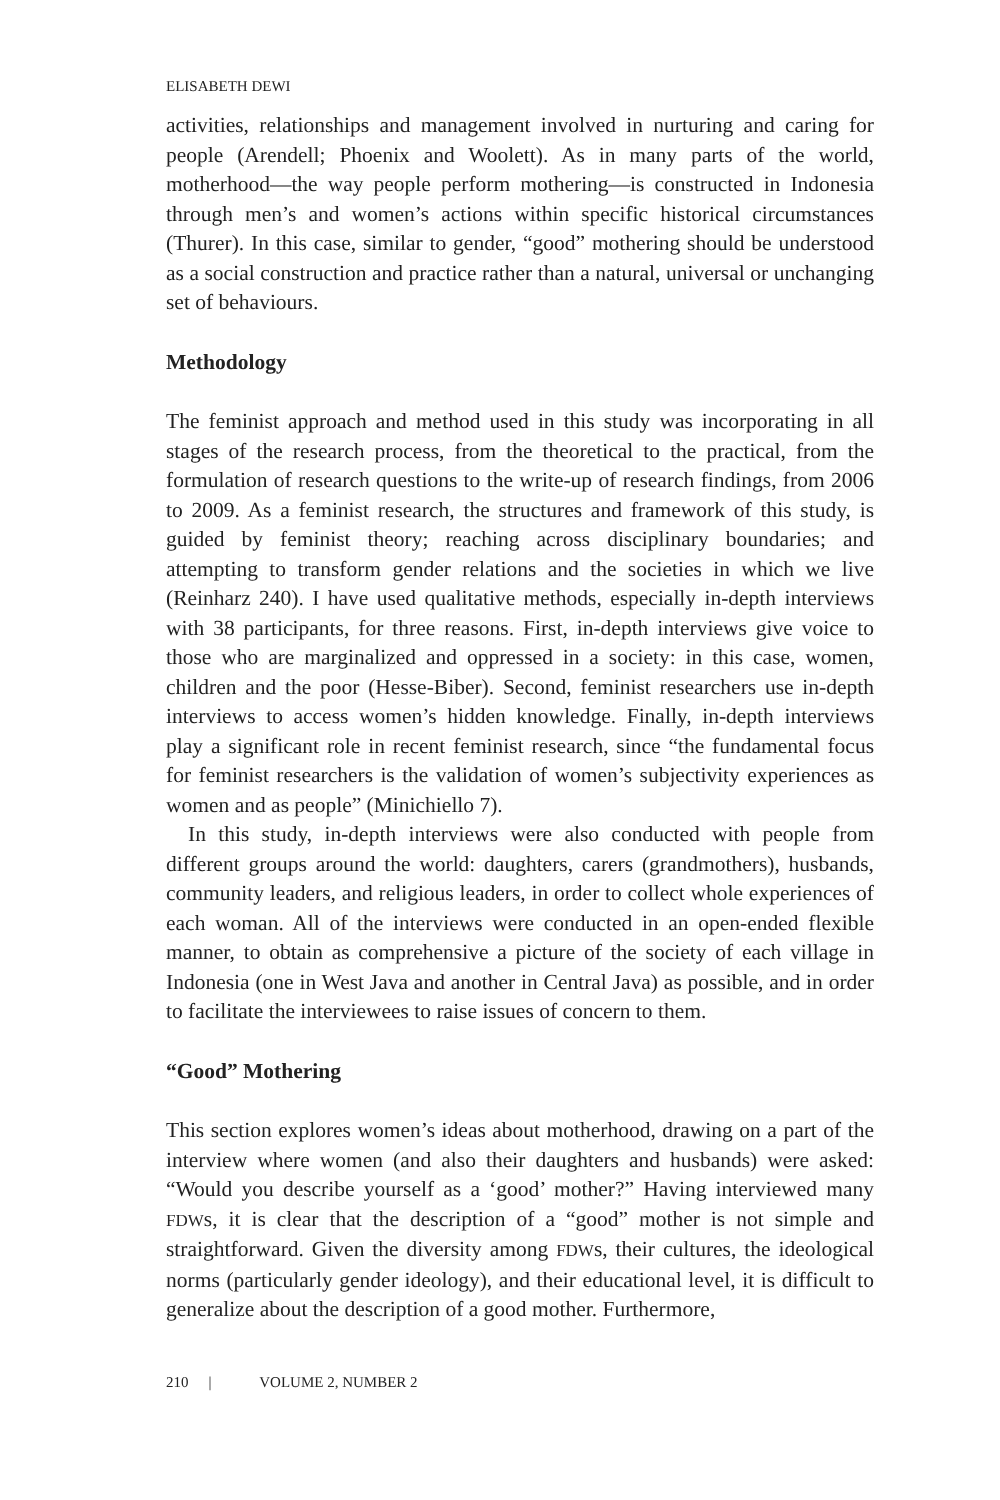ELISABETH DEWI
activities, relationships and management involved in nurturing and caring for people (Arendell; Phoenix and Woolett). As in many parts of the world, motherhood—the way people perform mothering—is constructed in Indonesia through men’s and women’s actions within specific historical circumstances (Thurer). In this case, similar to gender, “good” mothering should be understood as a social construction and practice rather than a natural, universal or unchanging set of behaviours.
Methodology
The feminist approach and method used in this study was incorporating in all stages of the research process, from the theoretical to the practical, from the formulation of research questions to the write-up of research findings, from 2006 to 2009. As a feminist research, the structures and framework of this study, is guided by feminist theory; reaching across disciplinary boundaries; and attempting to transform gender relations and the societies in which we live (Reinharz 240). I have used qualitative methods, especially in-depth interviews with 38 participants, for three reasons. First, in-depth interviews give voice to those who are marginalized and oppressed in a society: in this case, women, children and the poor (Hesse-Biber). Second, feminist researchers use in-depth interviews to access women’s hidden knowledge. Finally, in-depth interviews play a significant role in recent feminist research, since “the fundamental focus for feminist researchers is the validation of women’s subjectivity experiences as women and as people” (Minichiello 7).
In this study, in-depth interviews were also conducted with people from different groups around the world: daughters, carers (grandmothers), husbands, community leaders, and religious leaders, in order to collect whole experiences of each woman. All of the interviews were conducted in an open-ended flexible manner, to obtain as comprehensive a picture of the society of each village in Indonesia (one in West Java and another in Central Java) as possible, and in order to facilitate the interviewees to raise issues of concern to them.
“Good” Mothering
This section explores women’s ideas about motherhood, drawing on a part of the interview where women (and also their daughters and husbands) were asked: “Would you describe yourself as a ‘good’ mother?” Having interviewed many FDWs, it is clear that the description of a “good” mother is not simple and straightforward. Given the diversity among FDWs, their cultures, the ideological norms (particularly gender ideology), and their educational level, it is difficult to generalize about the description of a good mother. Furthermore,
210 | VOLUME 2, NUMBER 2